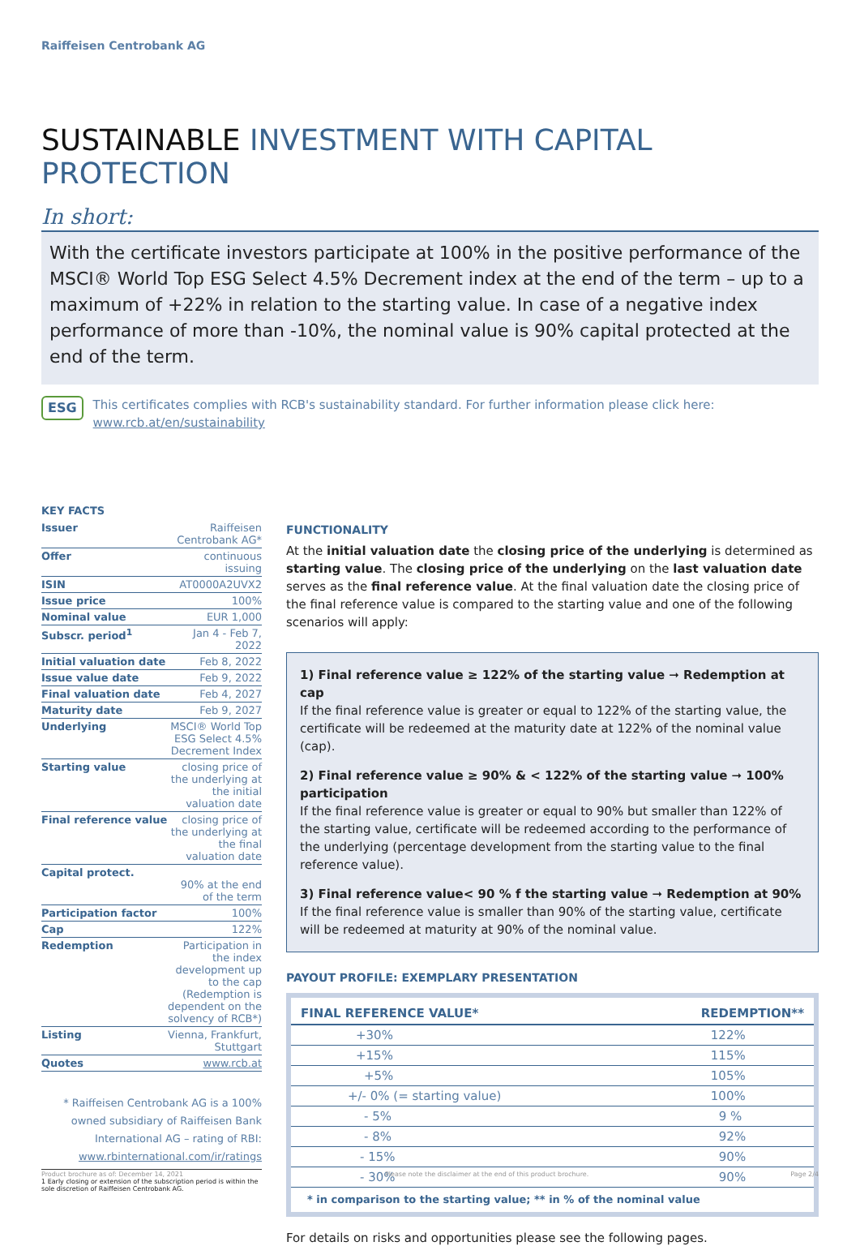Raiffeisen Centrobank AG
SUSTAINABLE INVESTMENT WITH CAPITAL PROTECTION
In short:
With the certificate investors participate at 100% in the positive performance of the MSCI® World Top ESG Select 4.5% Decrement index at the end of the term – up to a maximum of +22% in relation to the starting value. In case of a negative index performance of more than -10%, the nominal value is 90% capital protected at the end of the term.
ESG
This certificates complies with RCB's sustainability standard. For further information please click here: www.rcb.at/en/sustainability
KEY FACTS
| Issuer | Raiffeisen Centrobank AG* |
| Offer | continuous issuing |
| ISIN | AT0000A2UVX2 |
| Issue price | 100% |
| Nominal value | EUR 1,000 |
| Subscr. period<sup>1</sup> | Jan 4 - Feb 7, 2022 |
| Initial valuation date | Feb 8, 2022 |
| Issue value date | Feb 9, 2022 |
| Final valuation date | Feb 4, 2027 |
| Maturity date | Feb 9, 2027 |
| Underlying | MSCI® World Top ESG Select 4.5% Decrement Index |
| Starting value | closing price of the underlying at the initial valuation date |
| Final reference value | closing price of the underlying at the final valuation date |
| Capital protect. | 90% at the end of the term |
| Participation factor | 100% |
| Cap | 122% |
| Redemption | Participation in the index development up to the cap (Redemption is dependent on the solvency of RCB*) |
| Listing | Vienna, Frankfurt, Stuttgart |
| Quotes | www.rcb.at |
* Raiffeisen Centrobank AG is a 100% owned subsidiary of Raiffeisen Bank International AG – rating of RBI: www.rbinternational.com/ir/ratings
1 Early closing or extension of the subscription period is within the sole discretion of Raiffeisen Centrobank AG.
FUNCTIONALITY
At the initial valuation date the closing price of the underlying is determined as starting value. The closing price of the underlying on the last valuation date serves as the final reference value. At the final valuation date the closing price of the final reference value is compared to the starting value and one of the following scenarios will apply:
1) Final reference value ≥ 122% of the starting value ➞ Redemption at cap
If the final reference value is greater or equal to 122% of the starting value, the certificate will be redeemed at the maturity date at 122% of the nominal value (cap).
2) Final reference value ≥ 90% & < 122% of the starting value ➞ 100% participation
If the final reference value is greater or equal to 90% but smaller than 122% of the starting value, certificate will be redeemed according to the performance of the underlying (percentage development from the starting value to the final reference value).
3) Final reference value< 90 % f the starting value ➞ Redemption at 90%
If the final reference value is smaller than 90% of the starting value, certificate will be redeemed at maturity at 90% of the nominal value.
PAYOUT PROFILE: EXEMPLARY PRESENTATION
| FINAL REFERENCE VALUE* | REDEMPTION** |
| --- | --- |
| +30% | 122% |
| +15% | 115% |
| +5% | 105% |
| +/- 0% (= starting value) | 100% |
| - 5% | 9 % |
| - 8% | 92% |
| - 15% | 90% |
| - 30% | 90% |
| * in comparison to the starting value; ** in % of the nominal value | |
For details on risks and opportunities please see the following pages.
Product brochure as of: December 14, 2021 Please note the disclaimer at the end of this product brochure. Page 2/4